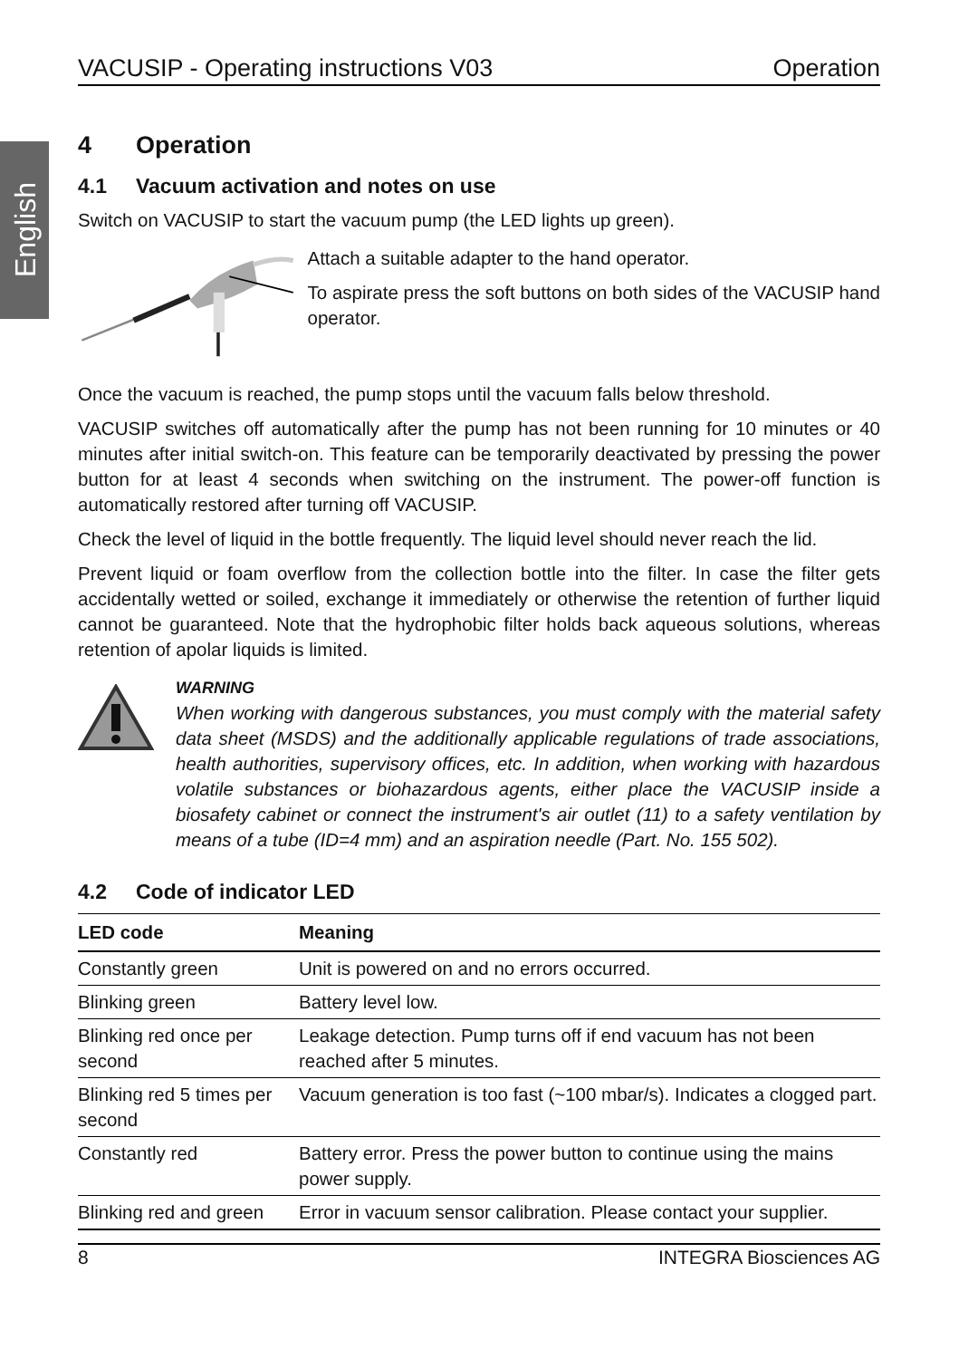English
VACUSIP - Operating instructions V03 Operation
4 Operation
4.1 Vacuum activation and notes on use
Switch on VACUSIP to start the vacuum pump (the LED lights up green).
Attach a suitable adapter to the hand operator.
To aspirate press the soft buttons on both sides of the VACUSIP hand operator.
Once the vacuum is reached, the pump stops until the vacuum falls below threshold.
VACUSIP switches off automatically after the pump has not been running for 10 minutes or 40 minutes after initial switch-on. This feature can be temporarily deactivated by pressing the power button for at least 4 seconds when switching on the instrument. The power-off function is automatically restored after turning off VACUSIP.
Check the level of liquid in the bottle frequently. The liquid level should never reach the lid.
Prevent liquid or foam overflow from the collection bottle into the filter. In case the filter gets accidentally wetted or soiled, exchange it immediately or otherwise the retention of further liquid cannot be guaranteed. Note that the hydrophobic filter holds back aqueous solutions, whereas retention of apolar liquids is limited.
WARNING
When working with dangerous substances, you must comply with the material safety data sheet (MSDS) and the additionally applicable regulations of trade associations, health authorities, supervisory offices, etc. In addition, when working with hazardous volatile substances or biohazardous agents, either place the VACUSIP inside a biosafety cabinet or connect the instrument's air outlet (11) to a safety ventilation by means of a tube (ID=4 mm) and an aspiration needle (Part. No. 155 502).
4.2 Code of indicator LED
| LED code | Meaning |
| --- | --- |
| Constantly green | Unit is powered on and no errors occurred. |
| Blinking green | Battery level low. |
| Blinking red once per second | Leakage detection. Pump turns off if end vacuum has not been reached after 5 minutes. |
| Blinking red 5 times per second | Vacuum generation is too fast (~100 mbar/s). Indicates a clogged part. |
| Constantly red | Battery error. Press the power button to continue using the mains power supply. |
| Blinking red and green | Error in vacuum sensor calibration. Please contact your supplier. |
8 INTEGRA Biosciences AG